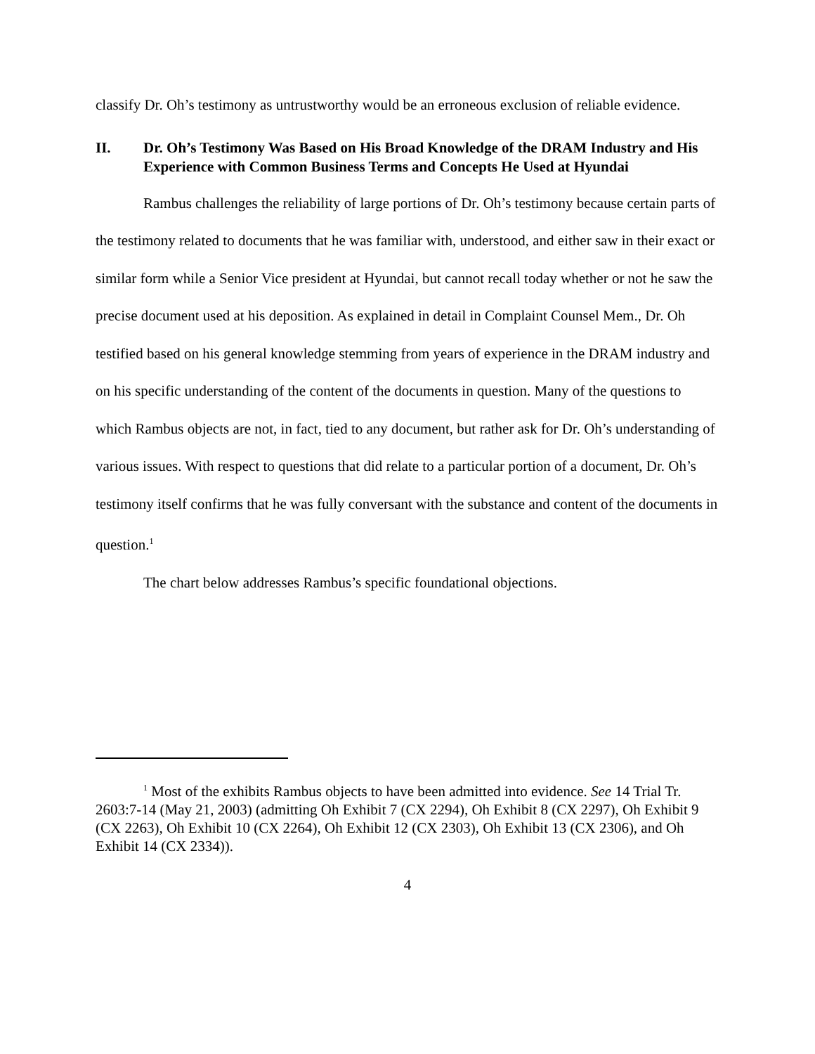classify Dr. Oh’s testimony as untrustworthy would be an erroneous exclusion of reliable evidence.
II. Dr. Oh’s Testimony Was Based on His Broad Knowledge of the DRAM Industry and His Experience with Common Business Terms and Concepts He Used at Hyundai
Rambus challenges the reliability of large portions of Dr. Oh’s testimony because certain parts of the testimony related to documents that he was familiar with, understood, and either saw in their exact or similar form while a Senior Vice president at Hyundai, but cannot recall today whether or not he saw the precise document used at his deposition. As explained in detail in Complaint Counsel Mem., Dr. Oh testified based on his general knowledge stemming from years of experience in the DRAM industry and on his specific understanding of the content of the documents in question. Many of the questions to which Rambus objects are not, in fact, tied to any document, but rather ask for Dr. Oh’s understanding of various issues. With respect to questions that did relate to a particular portion of a document, Dr. Oh’s testimony itself confirms that he was fully conversant with the substance and content of the documents in question.<sup>1</sup>
The chart below addresses Rambus’s specific foundational objections.
<sup>1</sup> Most of the exhibits Rambus objects to have been admitted into evidence. See 14 Trial Tr. 2603:7-14 (May 21, 2003) (admitting Oh Exhibit 7 (CX 2294), Oh Exhibit 8 (CX 2297), Oh Exhibit 9 (CX 2263), Oh Exhibit 10 (CX 2264), Oh Exhibit 12 (CX 2303), Oh Exhibit 13 (CX 2306), and Oh Exhibit 14 (CX 2334)).
4